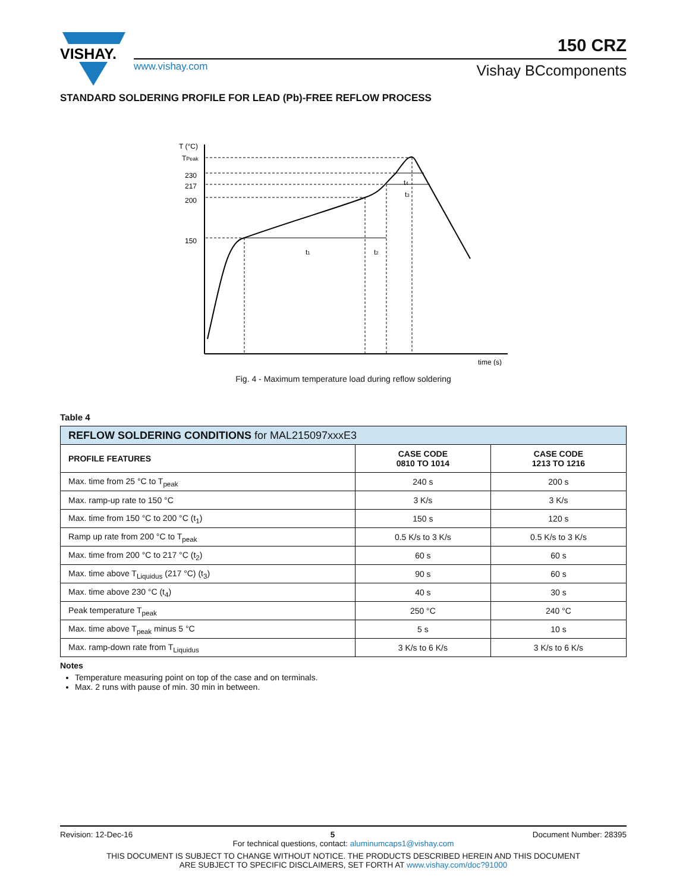VISHAY.
www.vishay.com
150 CRZ
Vishay BCcomponents
STANDARD SOLDERING PROFILE FOR LEAD (Pb)-FREE REFLOW PROCESS
T (°C)
TPeak
230
217
200
150
t1
t2
t4
t3
time (s)
Fig. 4 - Maximum temperature load during reflow soldering
Table 4
| REFLOW SOLDERING CONDITIONS for MAL215097xxxE3 | | |
| --- | --- | --- |
| PROFILE FEATURES | CASE CODE 0810 TO 1014 | CASE CODE 1213 TO 1216 |
| Max. time from 25 °C to T<sub>peak</sub> | 240 s | 200 s |
| Max. ramp-up rate to 150 °C | 3 K/s | 3 K/s |
| Max. time from 150 °C to 200 °C (t<sub>1</sub>) | 150 s | 120 s |
| Ramp up rate from 200 °C to T<sub>peak</sub> | 0.5 K/s to 3 K/s | 0.5 K/s to 3 K/s |
| Max. time from 200 °C to 217 °C (t<sub>2</sub>) | 60 s | 60 s |
| Max. time above T<sub>Liquidus</sub> (217 °C) (t<sub>3</sub>) | 90 s | 60 s |
| Max. time above 230 °C (t<sub>4</sub>) | 40 s | 30 s |
| Peak temperature T<sub>peak</sub> | 250 °C | 240 °C |
| Max. time above T<sub>peak</sub> minus 5 °C | 5 s | 10 s |
| Max. ramp-down rate from T<sub>Liquidus</sub> | 3 K/s to 6 K/s | 3 K/s to 6 K/s |
Notes
Temperature measuring point on top of the case and on terminals.
Max. 2 runs with pause of min. 30 min in between.
Revision: 12-Dec-16 5 Document Number: 28395
For technical questions, contact: aluminumcaps1@vishay.com
THIS DOCUMENT IS SUBJECT TO CHANGE WITHOUT NOTICE. THE PRODUCTS DESCRIBED HEREIN AND THIS DOCUMENT
ARE SUBJECT TO SPECIFIC DISCLAIMERS, SET FORTH AT www.vishay.com/doc?91000